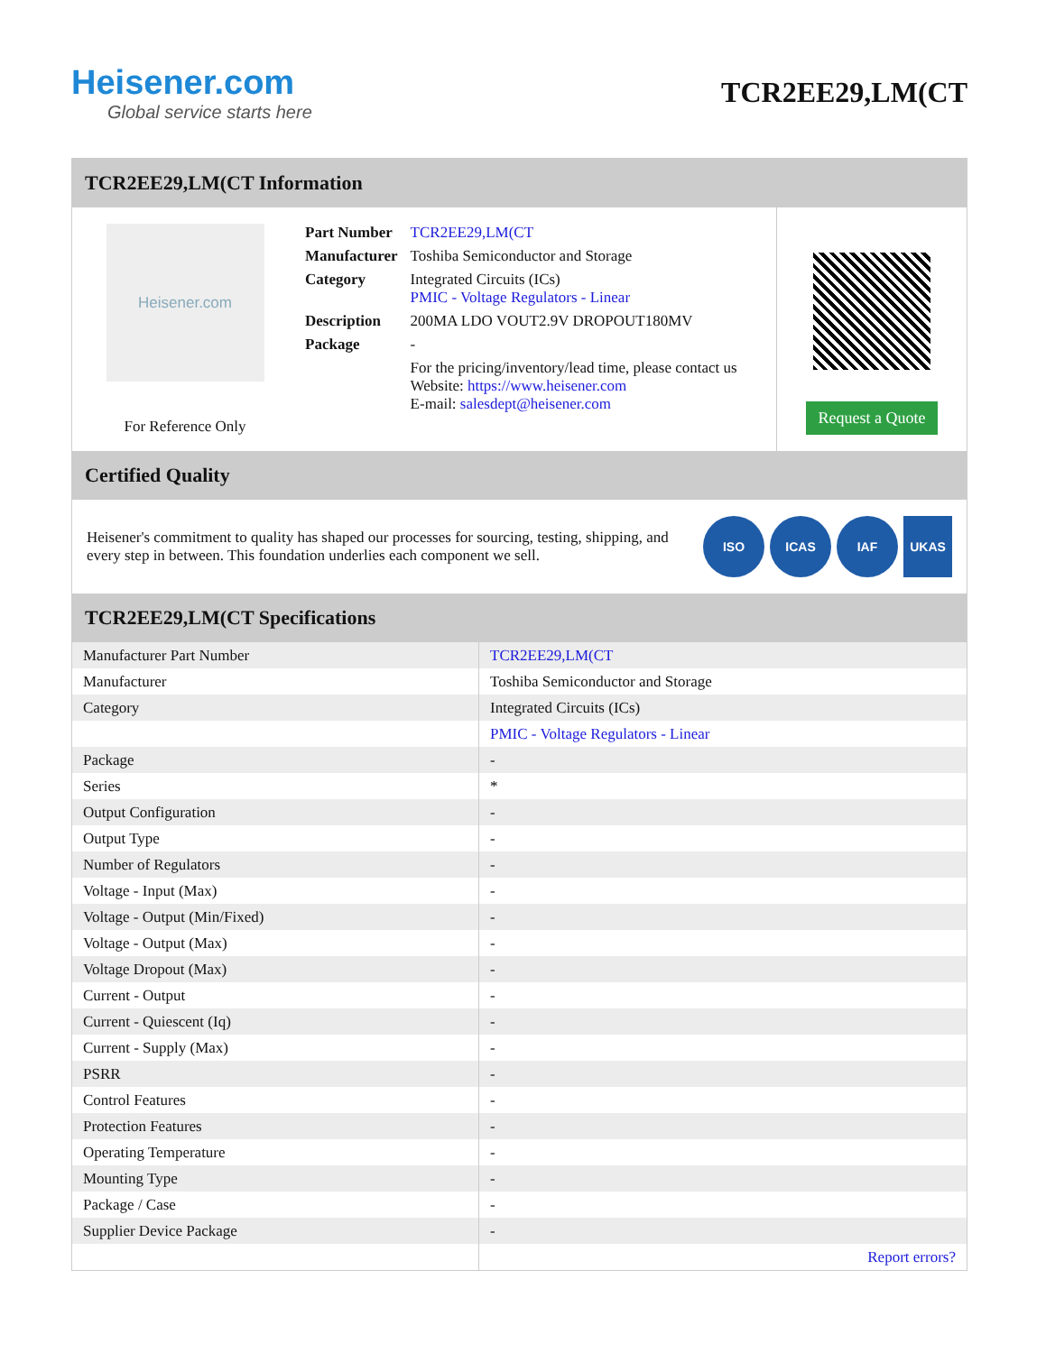Heisener.com
Global service starts here
TCR2EE29,LM(CT
TCR2EE29,LM(CT Information
Heisener.com
For Reference Only
| Part Number | TCR2EE29,LM(CT |
| Manufacturer | Toshiba Semiconductor and Storage |
| Category | Integrated Circuits (ICs) PMIC - Voltage Regulators - Linear |
| Description | 200MA LDO VOUT2.9V DROPOUT180MV |
| Package | - |
| | For the pricing/inventory/lead time, please contact us Website: https://www.heisener.com E-mail: salesdept@heisener.com |
Request a Quote
Certified Quality
Heisener's commitment to quality has shaped our processes for sourcing, testing, shipping, and every step in between. This foundation underlies each component we sell.
ISO ICAS IAF UKAS
TCR2EE29,LM(CT Specifications
| Manufacturer Part Number | TCR2EE29,LM(CT |
| Manufacturer | Toshiba Semiconductor and Storage |
| Category | Integrated Circuits (ICs) |
| | PMIC - Voltage Regulators - Linear |
| Package | - |
| Series | * |
| Output Configuration | - |
| Output Type | - |
| Number of Regulators | - |
| Voltage - Input (Max) | - |
| Voltage - Output (Min/Fixed) | - |
| Voltage - Output (Max) | - |
| Voltage Dropout (Max) | - |
| Current - Output | - |
| Current - Quiescent (Iq) | - |
| Current - Supply (Max) | - |
| PSRR | - |
| Control Features | - |
| Protection Features | - |
| Operating Temperature | - |
| Mounting Type | - |
| Package / Case | - |
| Supplier Device Package | - |
| | Report errors? |